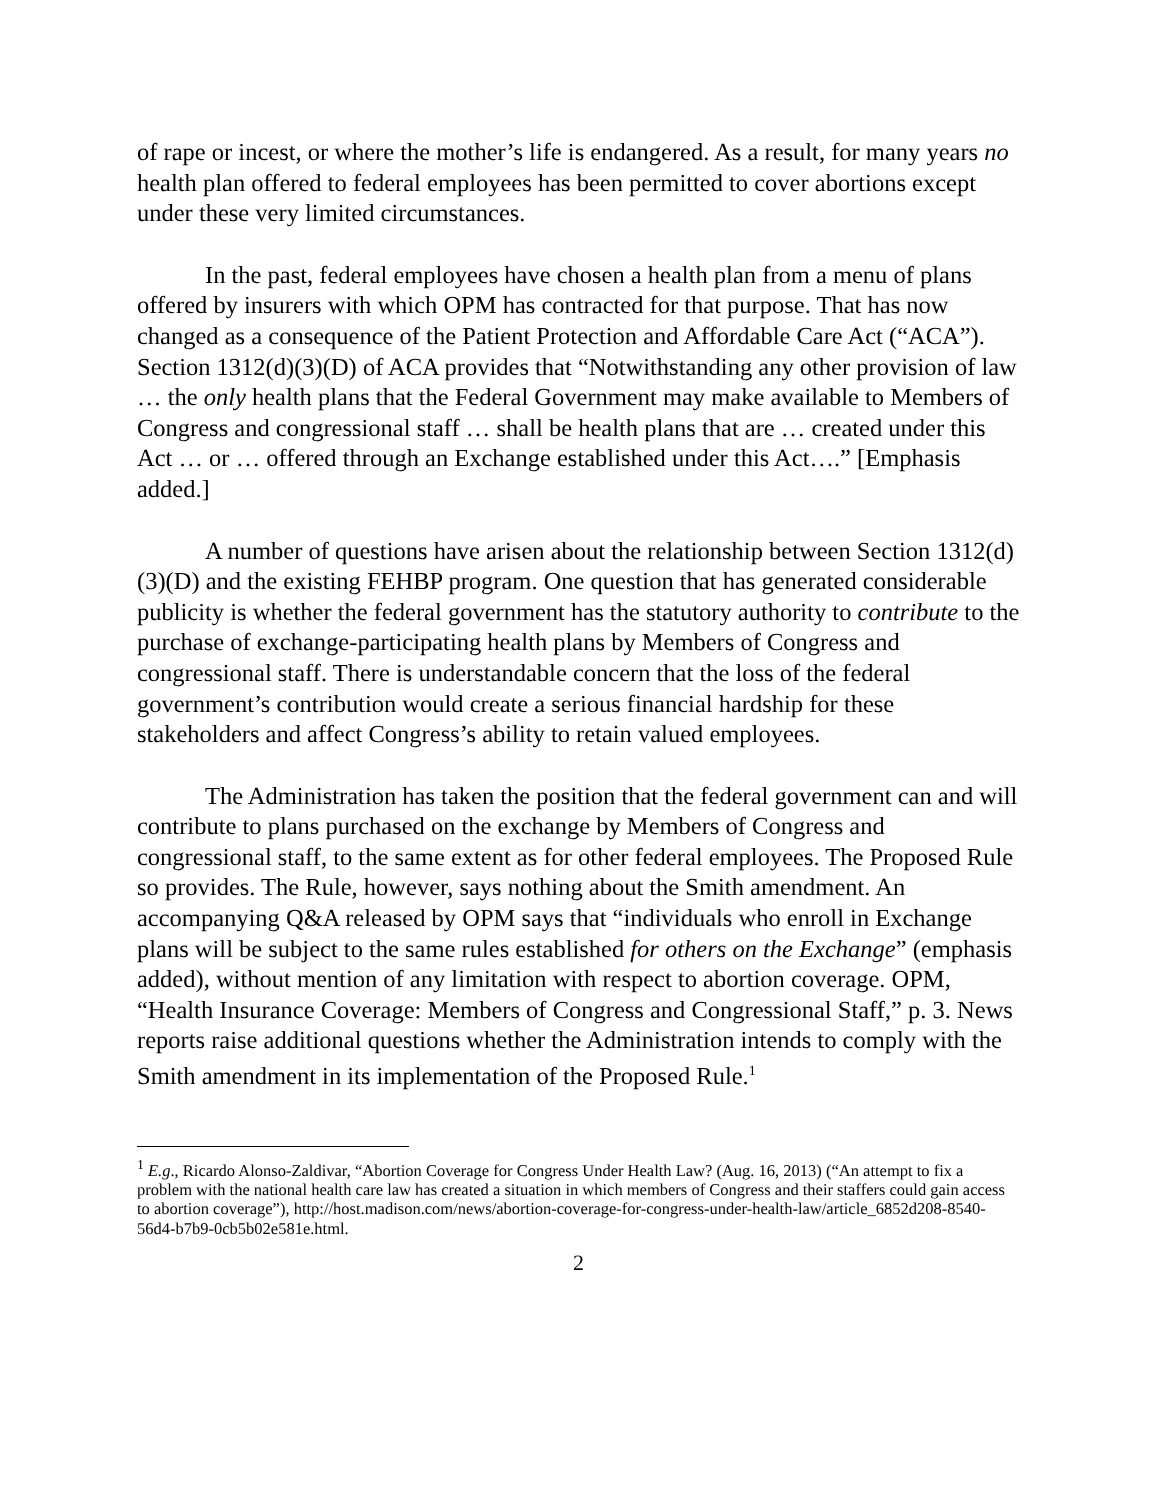of rape or incest, or where the mother’s life is endangered. As a result, for many years no health plan offered to federal employees has been permitted to cover abortions except under these very limited circumstances.
In the past, federal employees have chosen a health plan from a menu of plans offered by insurers with which OPM has contracted for that purpose. That has now changed as a consequence of the Patient Protection and Affordable Care Act (“ACA”). Section 1312(d)(3)(D) of ACA provides that “Notwithstanding any other provision of law … the only health plans that the Federal Government may make available to Members of Congress and congressional staff … shall be health plans that are … created under this Act … or … offered through an Exchange established under this Act….” [Emphasis added.]
A number of questions have arisen about the relationship between Section 1312(d)(3)(D) and the existing FEHBP program. One question that has generated considerable publicity is whether the federal government has the statutory authority to contribute to the purchase of exchange-participating health plans by Members of Congress and congressional staff. There is understandable concern that the loss of the federal government’s contribution would create a serious financial hardship for these stakeholders and affect Congress’s ability to retain valued employees.
The Administration has taken the position that the federal government can and will contribute to plans purchased on the exchange by Members of Congress and congressional staff, to the same extent as for other federal employees. The Proposed Rule so provides. The Rule, however, says nothing about the Smith amendment. An accompanying Q&A released by OPM says that “individuals who enroll in Exchange plans will be subject to the same rules established for others on the Exchange” (emphasis added), without mention of any limitation with respect to abortion coverage. OPM, “Health Insurance Coverage: Members of Congress and Congressional Staff,” p. 3. News reports raise additional questions whether the Administration intends to comply with the Smith amendment in its implementation of the Proposed Rule.<sup>1</sup>
<sup>1</sup> E.g., Ricardo Alonso-Zaldivar, “Abortion Coverage for Congress Under Health Law? (Aug. 16, 2013) (“An attempt to fix a problem with the national health care law has created a situation in which members of Congress and their staffers could gain access to abortion coverage”), http://host.madison.com/news/abortion-coverage-for-congress-under-health-law/article_6852d208-8540-56d4-b7b9-0cb5b02e581e.html.
2